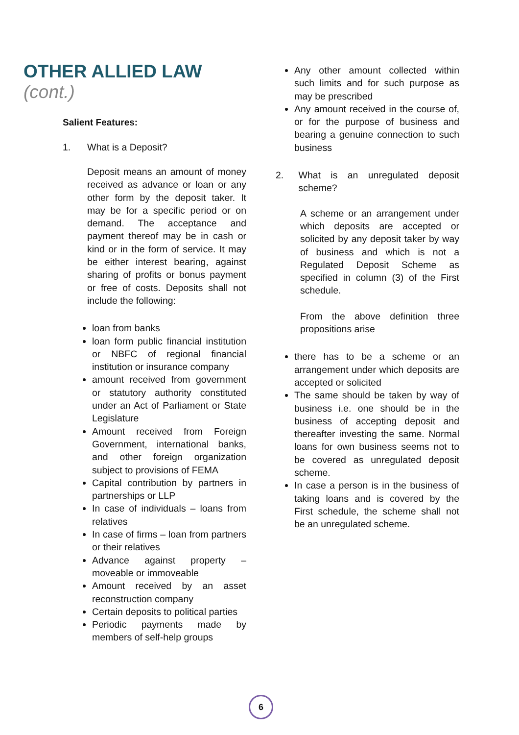OTHER ALLIED LAW (cont.)
Salient Features:
1. What is a Deposit?
Deposit means an amount of money received as advance or loan or any other form by the deposit taker. It may be for a specific period or on demand. The acceptance and payment thereof may be in cash or kind or in the form of service. It may be either interest bearing, against sharing of profits or bonus payment or free of costs. Deposits shall not include the following:
loan from banks
loan form public financial institution or NBFC of regional financial institution or insurance company
amount received from government or statutory authority constituted under an Act of Parliament or State Legislature
Amount received from Foreign Government, international banks, and other foreign organization subject to provisions of FEMA
Capital contribution by partners in partnerships or LLP
In case of individuals – loans from relatives
In case of firms – loan from partners or their relatives
Advance against property – moveable or immoveable
Amount received by an asset reconstruction company
Certain deposits to political parties
Periodic payments made by members of self-help groups
Any other amount collected within such limits and for such purpose as may be prescribed
Any amount received in the course of, or for the purpose of business and bearing a genuine connection to such business
2. What is an unregulated deposit scheme?
A scheme or an arrangement under which deposits are accepted or solicited by any deposit taker by way of business and which is not a Regulated Deposit Scheme as specified in column (3) of the First schedule.
From the above definition three propositions arise
there has to be a scheme or an arrangement under which deposits are accepted or solicited
The same should be taken by way of business i.e. one should be in the business of accepting deposit and thereafter investing the same. Normal loans for own business seems not to be covered as unregulated deposit scheme.
In case a person is in the business of taking loans and is covered by the First schedule, the scheme shall not be an unregulated scheme.
6